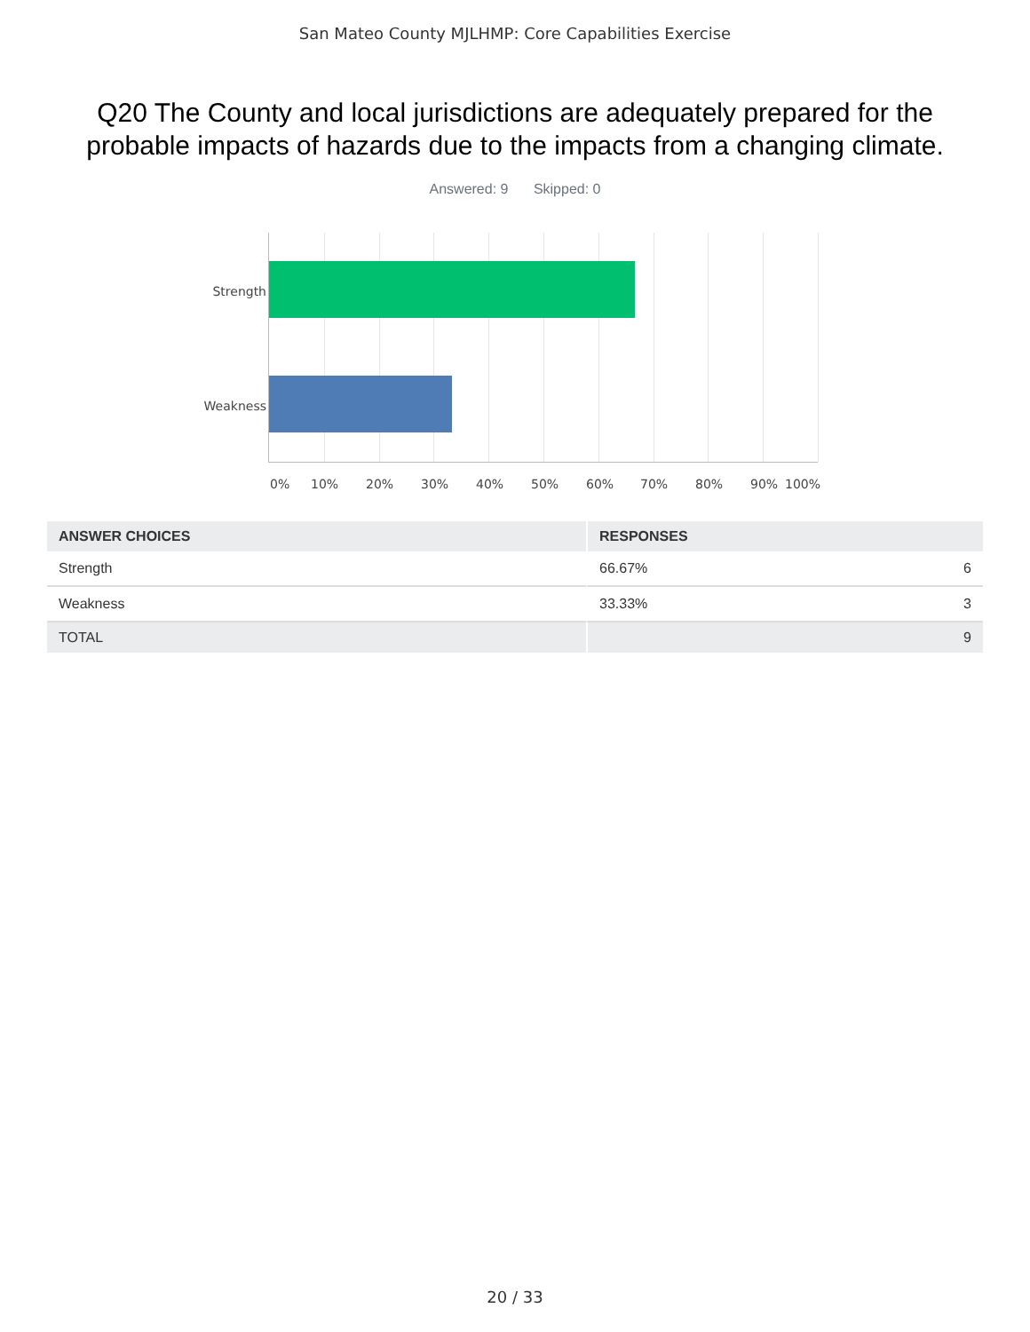San Mateo County MJLHMP: Core Capabilities Exercise
Q20 The County and local jurisdictions are adequately prepared for the probable impacts of hazards due to the impacts from a changing climate.
Answered: 9 Skipped: 0
Strength
Weakness
0% 10% 20% 30% 40% 50% 60% 70% 80% 90% 100%
| ANSWER CHOICES | RESPONSES | |
| --- | --- | --- |
| Strength | 66.67% | 6 |
| Weakness | 33.33% | 3 |
| TOTAL | | 9 |
20 / 33